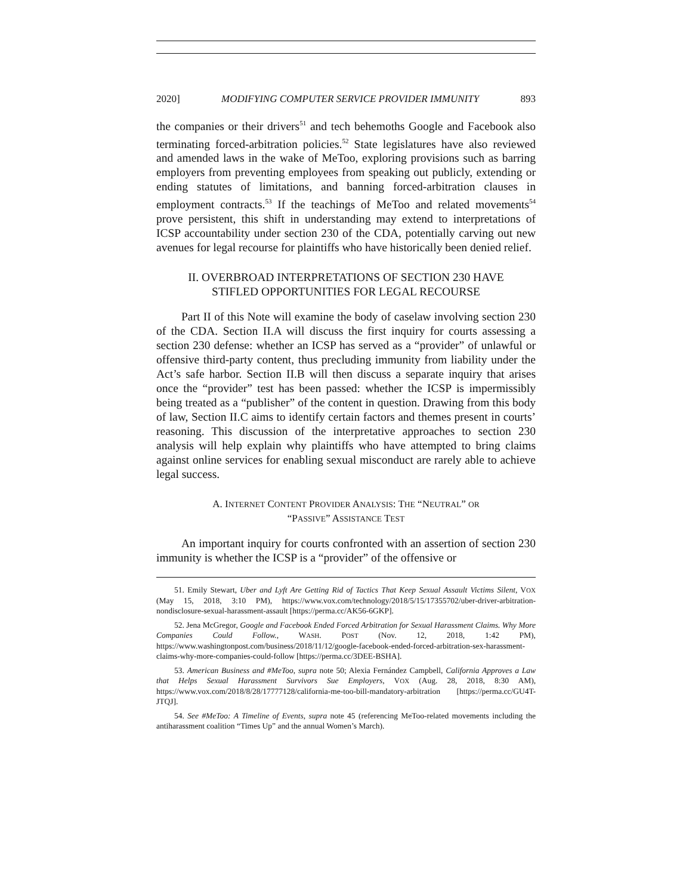2020] MODIFYING COMPUTER SERVICE PROVIDER IMMUNITY 893
the companies or their drivers<sup>51</sup> and tech behemoths Google and Facebook also terminating forced-arbitration policies.<sup>52</sup> State legislatures have also reviewed and amended laws in the wake of MeToo, exploring provisions such as barring employers from preventing employees from speaking out publicly, extending or ending statutes of limitations, and banning forced-arbitration clauses in employment contracts.<sup>53</sup> If the teachings of MeToo and related movements<sup>54</sup> prove persistent, this shift in understanding may extend to interpretations of ICSP accountability under section 230 of the CDA, potentially carving out new avenues for legal recourse for plaintiffs who have historically been denied relief.
II. OVERBROAD INTERPRETATIONS OF SECTION 230 HAVE
STIFLED OPPORTUNITIES FOR LEGAL RECOURSE
Part II of this Note will examine the body of caselaw involving section 230 of the CDA. Section II.A will discuss the first inquiry for courts assessing a section 230 defense: whether an ICSP has served as a “provider” of unlawful or offensive third-party content, thus precluding immunity from liability under the Act’s safe harbor. Section II.B will then discuss a separate inquiry that arises once the “provider” test has been passed: whether the ICSP is impermissibly being treated as a “publisher” of the content in question. Drawing from this body of law, Section II.C aims to identify certain factors and themes present in courts’ reasoning. This discussion of the interpretative approaches to section 230 analysis will help explain why plaintiffs who have attempted to bring claims against online services for enabling sexual misconduct are rarely able to achieve legal success.
A. INTERNET CONTENT PROVIDER ANALYSIS: THE “NEUTRAL” OR
“PASSIVE” ASSISTANCE TEST
An important inquiry for courts confronted with an assertion of section 230 immunity is whether the ICSP is a “provider” of the offensive or
51. Emily Stewart, Uber and Lyft Are Getting Rid of Tactics That Keep Sexual Assault Victims Silent, VOX (May 15, 2018, 3:10 PM), https://www.vox.com/technology/2018/5/15/17355702/uber-driver-arbitration-nondisclosure-sexual-harassment-assault [https://perma.cc/AK56-6GKP].
52. Jena McGregor, Google and Facebook Ended Forced Arbitration for Sexual Harassment Claims. Why More Companies Could Follow., WASH. POST (Nov. 12, 2018, 1:42 PM), https://www.washingtonpost.com/business/2018/11/12/google-facebook-ended-forced-arbitration-sex-harassment-claims-why-more-companies-could-follow [https://perma.cc/3DEE-BSHA].
53. American Business and #MeToo, supra note 50; Alexia Fernández Campbell, California Approves a Law that Helps Sexual Harassment Survivors Sue Employers, VOX (Aug. 28, 2018, 8:30 AM), https://www.vox.com/2018/8/28/17777128/california-me-too-bill-mandatory-arbitration [https://perma.cc/GU4T-JTQJ].
54. See #MeToo: A Timeline of Events, supra note 45 (referencing MeToo-related movements including the antiharassment coalition “Times Up” and the annual Women’s March).